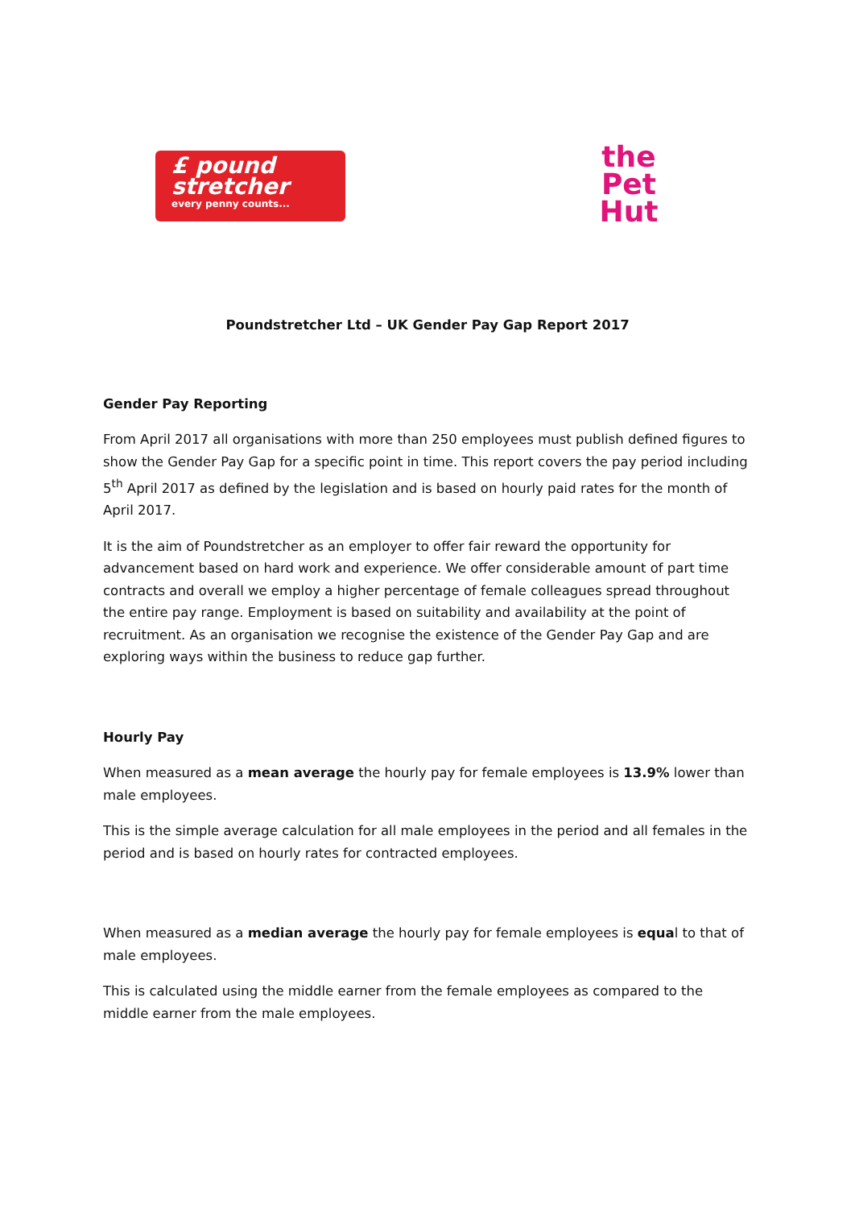£ pound
stretcher
every penny counts...
the Pet
Hut
Poundstretcher Ltd – UK Gender Pay Gap Report 2017
Gender Pay Reporting
From April 2017 all organisations with more than 250 employees must publish defined figures to show the Gender Pay Gap for a specific point in time. This report covers the pay period including 5<sup>th</sup> April 2017 as defined by the legislation and is based on hourly paid rates for the month of April 2017.
It is the aim of Poundstretcher as an employer to offer fair reward the opportunity for advancement based on hard work and experience. We offer considerable amount of part time contracts and overall we employ a higher percentage of female colleagues spread throughout the entire pay range. Employment is based on suitability and availability at the point of recruitment. As an organisation we recognise the existence of the Gender Pay Gap and are exploring ways within the business to reduce gap further.
Hourly Pay
When measured as a mean average the hourly pay for female employees is 13.9% lower than male employees.
This is the simple average calculation for all male employees in the period and all females in the period and is based on hourly rates for contracted employees.
When measured as a median average the hourly pay for female employees is equal to that of male employees.
This is calculated using the middle earner from the female employees as compared to the middle earner from the male employees.